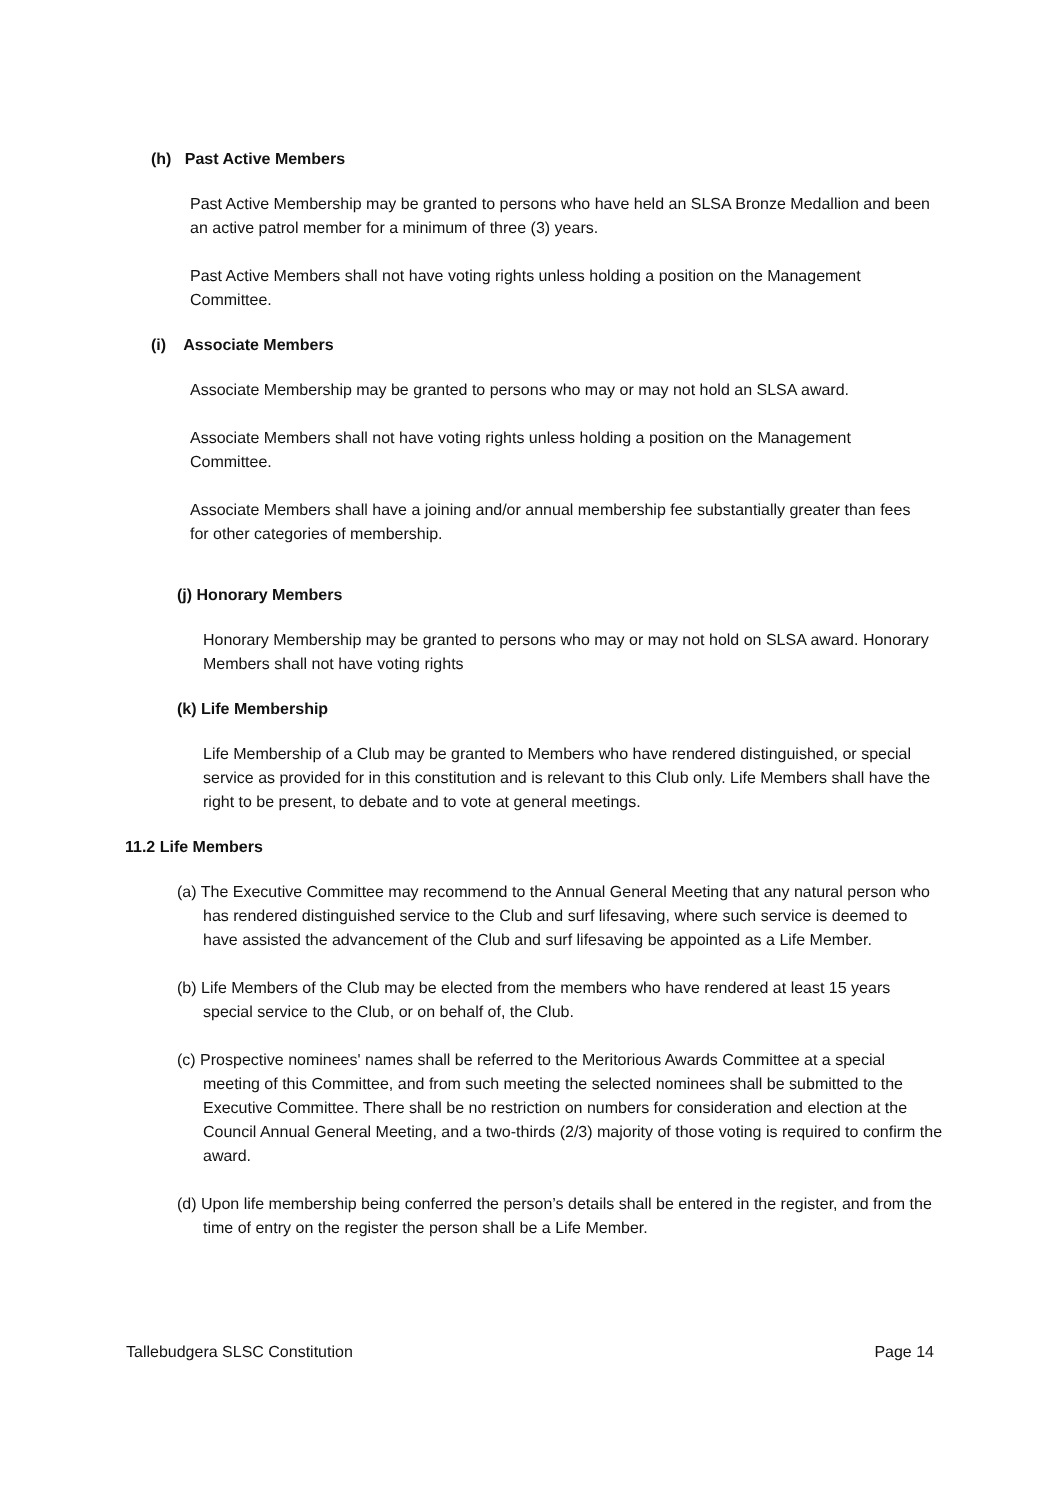(h) Past Active Members
Past Active Membership may be granted to persons who have held an SLSA Bronze Medallion and been an active patrol member for a minimum of three (3) years.
Past Active Members shall not have voting rights unless holding a position on the Management Committee.
(i) Associate Members
Associate Membership may be granted to persons who may or may not hold an SLSA award.
Associate Members shall not have voting rights unless holding a position on the Management Committee.
Associate Members shall have a joining and/or annual membership fee substantially greater than fees for other categories of membership.
(j) Honorary Members
Honorary Membership may be granted to persons who may or may not hold on SLSA award. Honorary Members shall not have voting rights
(k) Life Membership
Life Membership of a Club may be granted to Members who have rendered distinguished, or special service as provided for in this constitution and is relevant to this Club only. Life Members shall have the right to be present, to debate and to vote at general meetings.
11.2 Life Members
(a) The Executive Committee may recommend to the Annual General Meeting that any natural person who has rendered distinguished service to the Club and surf lifesaving, where such service is deemed to have assisted the advancement of the Club and surf lifesaving be appointed as a Life Member.
(b) Life Members of the Club may be elected from the members who have rendered at least 15 years special service to the Club, or on behalf of, the Club.
(c) Prospective nominees' names shall be referred to the Meritorious Awards Committee at a special meeting of this Committee, and from such meeting the selected nominees shall be submitted to the Executive Committee. There shall be no restriction on numbers for consideration and election at the Council Annual General Meeting, and a two-thirds (2/3) majority of those voting is required to confirm the award.
(d) Upon life membership being conferred the person’s details shall be entered in the register, and from the time of entry on the register the person shall be a Life Member.
Tallebudgera SLSC Constitution Page 14